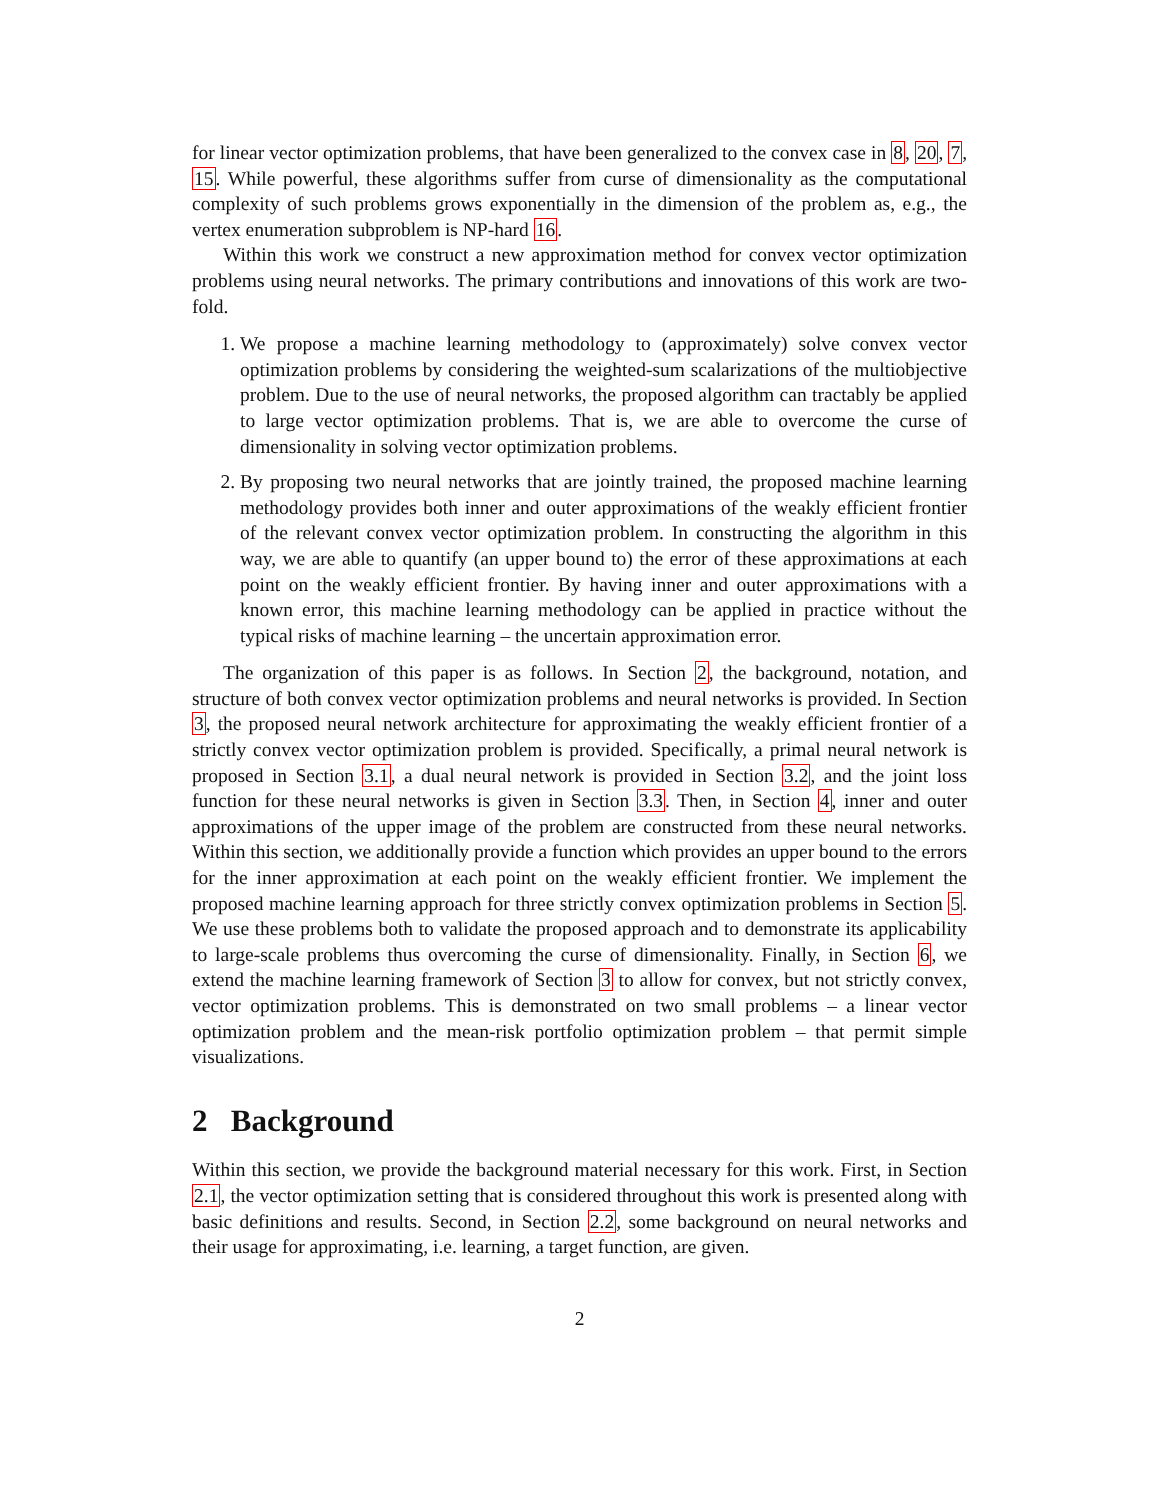for linear vector optimization problems, that have been generalized to the convex case in 8, 20, 7, 15. While powerful, these algorithms suffer from curse of dimensionality as the computational complexity of such problems grows exponentially in the dimension of the problem as, e.g., the vertex enumeration subproblem is NP-hard 16.
Within this work we construct a new approximation method for convex vector optimization problems using neural networks. The primary contributions and innovations of this work are two-fold.
1. We propose a machine learning methodology to (approximately) solve convex vector optimization problems by considering the weighted-sum scalarizations of the multiobjective problem. Due to the use of neural networks, the proposed algorithm can tractably be applied to large vector optimization problems. That is, we are able to overcome the curse of dimensionality in solving vector optimization problems.
2. By proposing two neural networks that are jointly trained, the proposed machine learning methodology provides both inner and outer approximations of the weakly efficient frontier of the relevant convex vector optimization problem. In constructing the algorithm in this way, we are able to quantify (an upper bound to) the error of these approximations at each point on the weakly efficient frontier. By having inner and outer approximations with a known error, this machine learning methodology can be applied in practice without the typical risks of machine learning – the uncertain approximation error.
The organization of this paper is as follows. In Section 2, the background, notation, and structure of both convex vector optimization problems and neural networks is provided. In Section 3, the proposed neural network architecture for approximating the weakly efficient frontier of a strictly convex vector optimization problem is provided. Specifically, a primal neural network is proposed in Section 3.1, a dual neural network is provided in Section 3.2, and the joint loss function for these neural networks is given in Section 3.3. Then, in Section 4, inner and outer approximations of the upper image of the problem are constructed from these neural networks. Within this section, we additionally provide a function which provides an upper bound to the errors for the inner approximation at each point on the weakly efficient frontier. We implement the proposed machine learning approach for three strictly convex optimization problems in Section 5. We use these problems both to validate the proposed approach and to demonstrate its applicability to large-scale problems thus overcoming the curse of dimensionality. Finally, in Section 6, we extend the machine learning framework of Section 3 to allow for convex, but not strictly convex, vector optimization problems. This is demonstrated on two small problems – a linear vector optimization problem and the mean-risk portfolio optimization problem – that permit simple visualizations.
2 Background
Within this section, we provide the background material necessary for this work. First, in Section 2.1, the vector optimization setting that is considered throughout this work is presented along with basic definitions and results. Second, in Section 2.2, some background on neural networks and their usage for approximating, i.e. learning, a target function, are given.
2